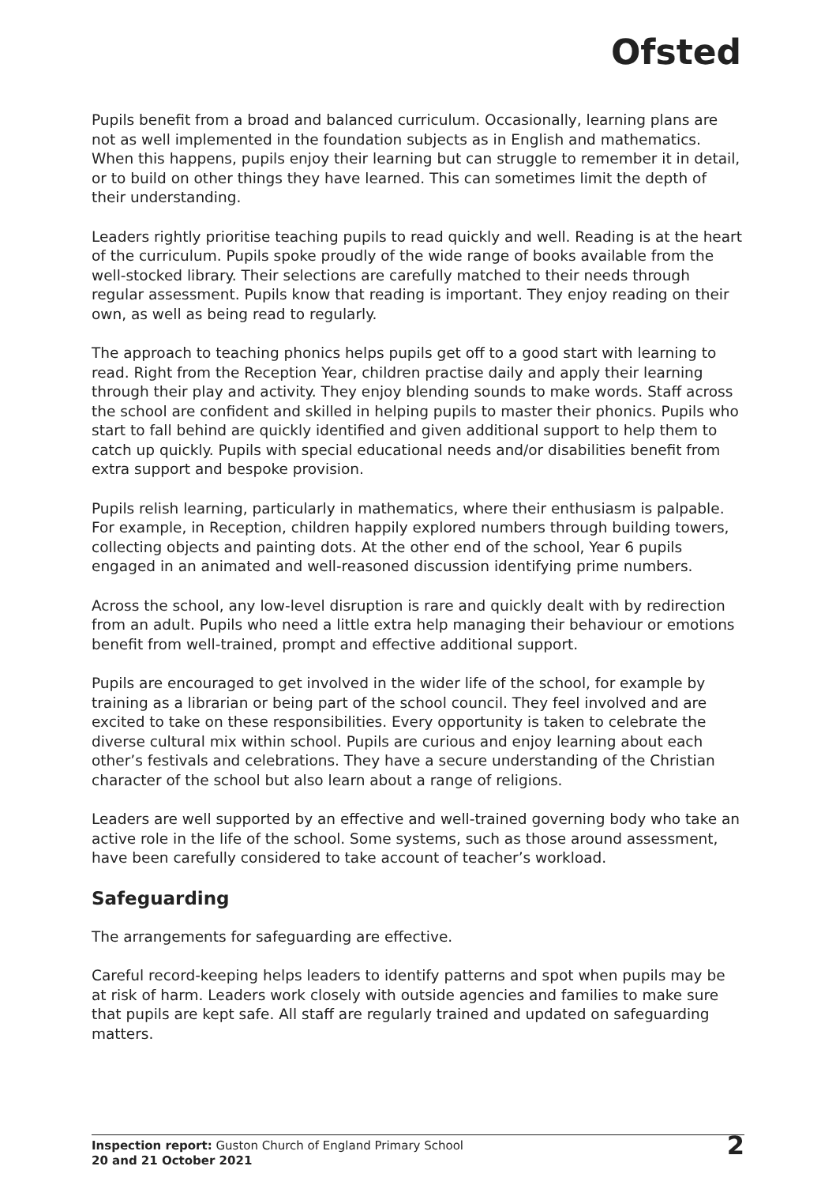Ofsted
Pupils benefit from a broad and balanced curriculum. Occasionally, learning plans are not as well implemented in the foundation subjects as in English and mathematics. When this happens, pupils enjoy their learning but can struggle to remember it in detail, or to build on other things they have learned. This can sometimes limit the depth of their understanding.
Leaders rightly prioritise teaching pupils to read quickly and well. Reading is at the heart of the curriculum. Pupils spoke proudly of the wide range of books available from the well-stocked library. Their selections are carefully matched to their needs through regular assessment. Pupils know that reading is important. They enjoy reading on their own, as well as being read to regularly.
The approach to teaching phonics helps pupils get off to a good start with learning to read. Right from the Reception Year, children practise daily and apply their learning through their play and activity. They enjoy blending sounds to make words. Staff across the school are confident and skilled in helping pupils to master their phonics. Pupils who start to fall behind are quickly identified and given additional support to help them to catch up quickly. Pupils with special educational needs and/or disabilities benefit from extra support and bespoke provision.
Pupils relish learning, particularly in mathematics, where their enthusiasm is palpable. For example, in Reception, children happily explored numbers through building towers, collecting objects and painting dots. At the other end of the school, Year 6 pupils engaged in an animated and well-reasoned discussion identifying prime numbers.
Across the school, any low-level disruption is rare and quickly dealt with by redirection from an adult. Pupils who need a little extra help managing their behaviour or emotions benefit from well-trained, prompt and effective additional support.
Pupils are encouraged to get involved in the wider life of the school, for example by training as a librarian or being part of the school council. They feel involved and are excited to take on these responsibilities. Every opportunity is taken to celebrate the diverse cultural mix within school. Pupils are curious and enjoy learning about each other’s festivals and celebrations. They have a secure understanding of the Christian character of the school but also learn about a range of religions.
Leaders are well supported by an effective and well-trained governing body who take an active role in the life of the school. Some systems, such as those around assessment, have been carefully considered to take account of teacher’s workload.
Safeguarding
The arrangements for safeguarding are effective.
Careful record-keeping helps leaders to identify patterns and spot when pupils may be at risk of harm. Leaders work closely with outside agencies and families to make sure that pupils are kept safe. All staff are regularly trained and updated on safeguarding matters.
Inspection report: Guston Church of England Primary School
20 and 21 October 2021
2